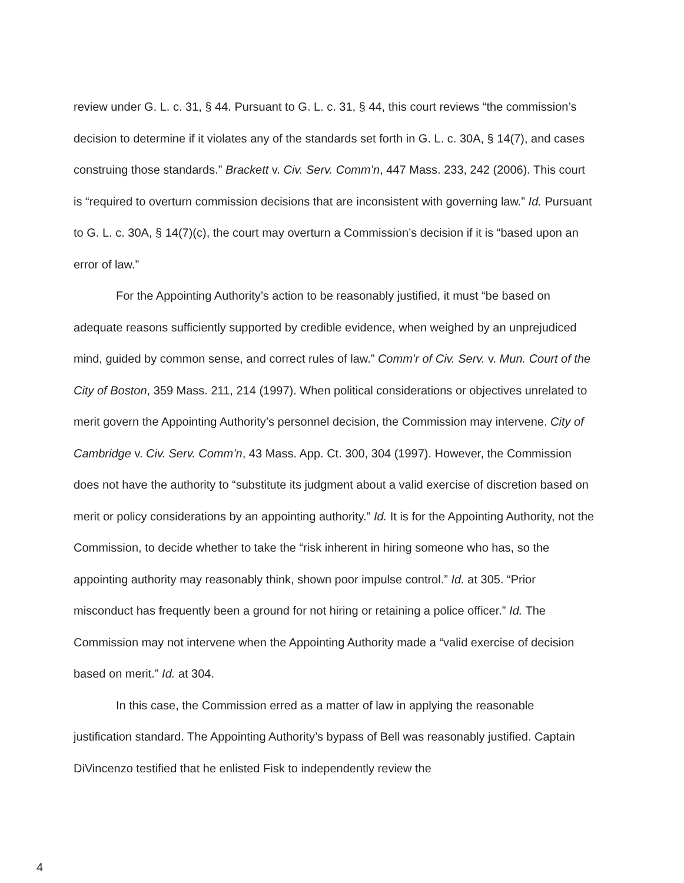review under G. L. c. 31, § 44. Pursuant to G. L. c. 31, § 44, this court reviews “the commission’s decision to determine if it violates any of the standards set forth in G. L. c. 30A, § 14(7), and cases construing those standards.” Brackett v. Civ. Serv. Comm’n, 447 Mass. 233, 242 (2006). This court is “required to overturn commission decisions that are inconsistent with governing law.” Id. Pursuant to G. L. c. 30A, § 14(7)(c), the court may overturn a Commission’s decision if it is “based upon an error of law.”
For the Appointing Authority’s action to be reasonably justified, it must “be based on adequate reasons sufficiently supported by credible evidence, when weighed by an unprejudiced mind, guided by common sense, and correct rules of law.” Comm’r of Civ. Serv. v. Mun. Court of the City of Boston, 359 Mass. 211, 214 (1997). When political considerations or objectives unrelated to merit govern the Appointing Authority’s personnel decision, the Commission may intervene. City of Cambridge v. Civ. Serv. Comm’n, 43 Mass. App. Ct. 300, 304 (1997). However, the Commission does not have the authority to “substitute its judgment about a valid exercise of discretion based on merit or policy considerations by an appointing authority.” Id. It is for the Appointing Authority, not the Commission, to decide whether to take the “risk inherent in hiring someone who has, so the appointing authority may reasonably think, shown poor impulse control.” Id. at 305. “Prior misconduct has frequently been a ground for not hiring or retaining a police officer.” Id. The Commission may not intervene when the Appointing Authority made a “valid exercise of decision based on merit.” Id. at 304.
In this case, the Commission erred as a matter of law in applying the reasonable justification standard. The Appointing Authority’s bypass of Bell was reasonably justified. Captain DiVincenzo testified that he enlisted Fisk to independently review the
4